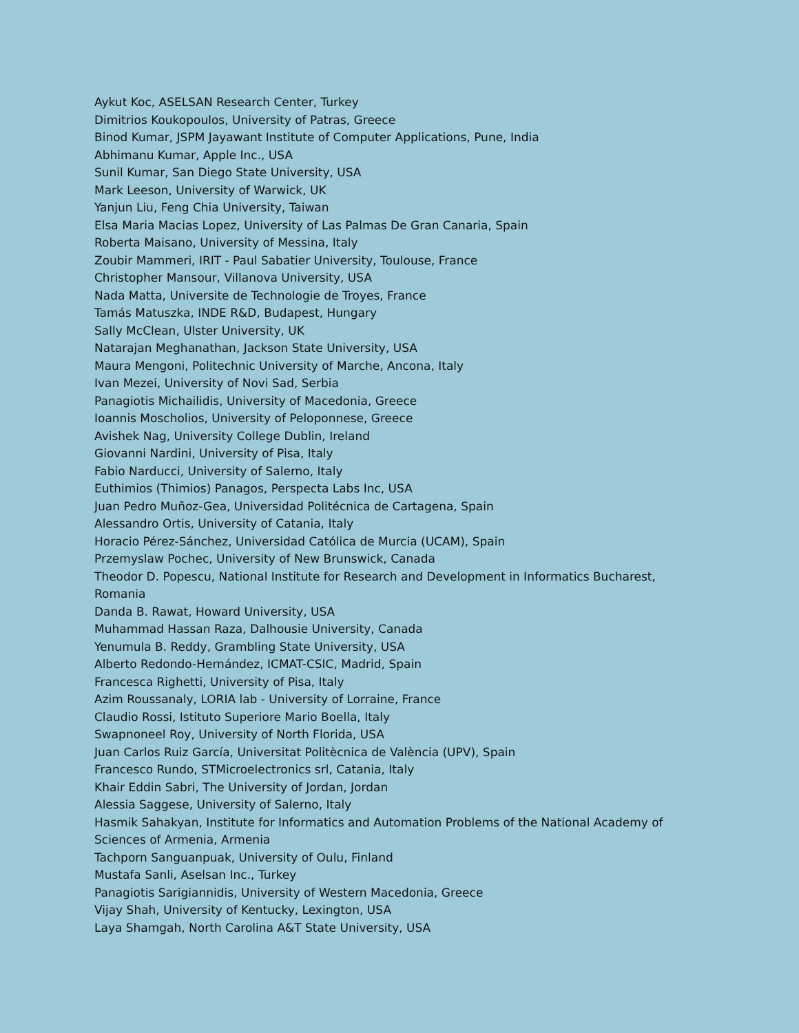Aykut Koc, ASELSAN Research Center, Turkey
Dimitrios Koukopoulos, University of Patras, Greece
Binod Kumar, JSPM Jayawant Institute of Computer Applications, Pune, India
Abhimanu Kumar, Apple Inc., USA
Sunil Kumar, San Diego State University, USA
Mark Leeson, University of Warwick, UK
Yanjun Liu, Feng Chia University, Taiwan
Elsa Maria Macias Lopez, University of Las Palmas De Gran Canaria, Spain
Roberta Maisano, University of Messina, Italy
Zoubir Mammeri, IRIT - Paul Sabatier University, Toulouse, France
Christopher Mansour, Villanova University, USA
Nada Matta, Universite de Technologie de Troyes, France
Tamás Matuszka, INDE R&D, Budapest, Hungary
Sally McClean, Ulster University, UK
Natarajan Meghanathan, Jackson State University, USA
Maura Mengoni, Politechnic University of Marche, Ancona, Italy
Ivan Mezei, University of Novi Sad, Serbia
Panagiotis Michailidis, University of Macedonia, Greece
Ioannis Moscholios, University of Peloponnese, Greece
Avishek Nag, University College Dublin, Ireland
Giovanni Nardini, University of Pisa, Italy
Fabio Narducci, University of Salerno, Italy
Euthimios (Thimios) Panagos, Perspecta Labs Inc, USA
Juan Pedro Muñoz-Gea, Universidad Politécnica de Cartagena, Spain
Alessandro Ortis, University of Catania, Italy
Horacio Pérez-Sánchez, Universidad Católica de Murcia (UCAM), Spain
Przemyslaw Pochec, University of New Brunswick, Canada
Theodor D. Popescu, National Institute for Research and Development in Informatics Bucharest, Romania
Danda B. Rawat, Howard University, USA
Muhammad Hassan Raza, Dalhousie University, Canada
Yenumula B. Reddy, Grambling State University, USA
Alberto Redondo-Hernández, ICMAT-CSIC, Madrid, Spain
Francesca Righetti, University of Pisa, Italy
Azim Roussanaly, LORIA lab - University of Lorraine, France
Claudio Rossi, Istituto Superiore Mario Boella, Italy
Swapnoneel Roy, University of North Florida, USA
Juan Carlos Ruiz García, Universitat Politècnica de València (UPV), Spain
Francesco Rundo, STMicroelectronics srl, Catania, Italy
Khair Eddin Sabri, The University of Jordan, Jordan
Alessia Saggese, University of Salerno, Italy
Hasmik Sahakyan, Institute for Informatics and Automation Problems of the National Academy of Sciences of Armenia, Armenia
Tachporn Sanguanpuak, University of Oulu, Finland
Mustafa Sanli, Aselsan Inc., Turkey
Panagiotis Sarigiannidis, University of Western Macedonia, Greece
Vijay Shah, University of Kentucky, Lexington, USA
Laya Shamgah, North Carolina A&T State University, USA